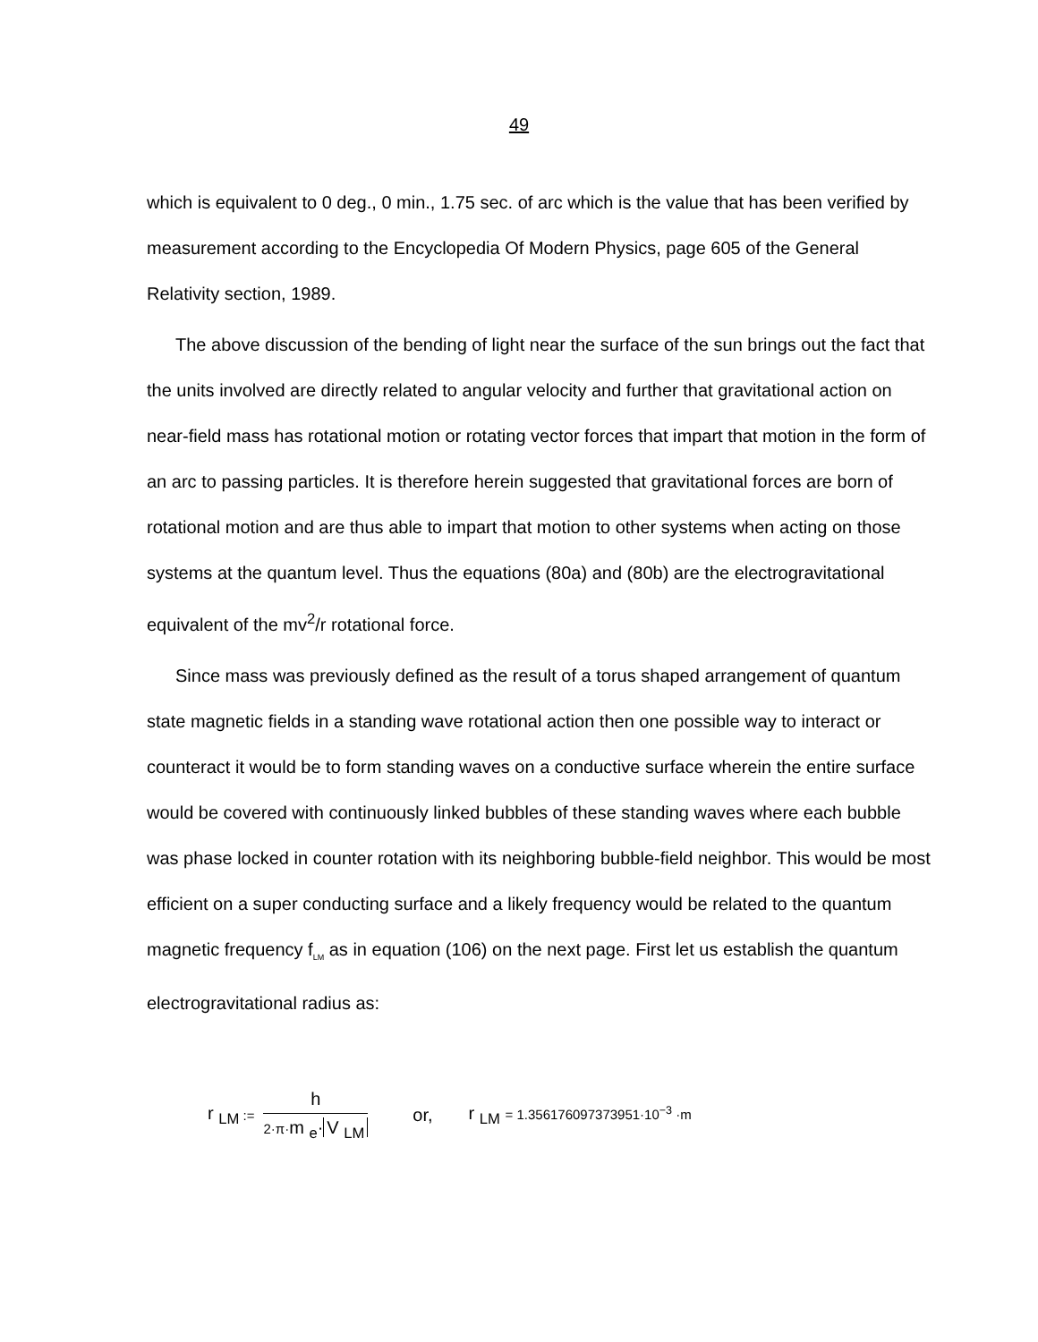49
which is equivalent to 0 deg., 0 min., 1.75 sec. of arc which is the value that has been verified by measurement according to the Encyclopedia Of Modern Physics, page 605 of the General Relativity section, 1989.
The above discussion of the bending of light near the surface of the sun brings out the fact that the units involved are directly related to angular velocity and further that gravitational action on near-field mass has rotational motion or rotating vector forces that impart that motion in the form of an arc to passing particles. It is therefore herein suggested that gravitational forces are born of rotational motion and are thus able to impart that motion to other systems when acting on those systems at the quantum level. Thus the equations (80a) and (80b) are the electrogravitational equivalent of the mv<sup>2</sup>/r rotational force.
Since mass was previously defined as the result of a torus shaped arrangement of quantum state magnetic fields in a standing wave rotational action then one possible way to interact or counteract it would be to form standing waves on a conductive surface wherein the entire surface would be covered with continuously linked bubbles of these standing waves where each bubble was phase locked in counter rotation with its neighboring bubble-field neighbor. This would be most efficient on a super conducting surface and a likely frequency would be related to the quantum magnetic frequency f<sub>LM</sub> as in equation (106) on the next page. First let us establish the quantum electrogravitational radius as:
r <sub>LM</sub> :=
h
2·π·m <sub>e</sub>· V <sub>LM</sub>
or, r <sub>LM</sub> = 1.356176097373951·10<sup>−3</sup> ·m